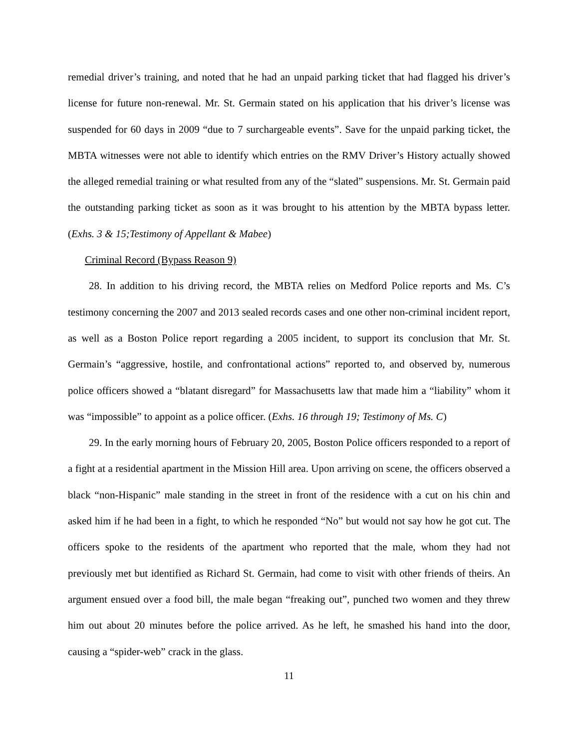remedial driver’s training, and noted that he had an unpaid parking ticket that had flagged his driver’s license for future non-renewal. Mr. St. Germain stated on his application that his driver’s license was suspended for 60 days in 2009 “due to 7 surchargeable events”. Save for the unpaid parking ticket, the MBTA witnesses were not able to identify which entries on the RMV Driver’s History actually showed the alleged remedial training or what resulted from any of the “slated” suspensions. Mr. St. Germain paid the outstanding parking ticket as soon as it was brought to his attention by the MBTA bypass letter. (Exhs. 3 & 15;Testimony of Appellant & Mabee)
Criminal Record (Bypass Reason 9)
28. In addition to his driving record, the MBTA relies on Medford Police reports and Ms. C’s testimony concerning the 2007 and 2013 sealed records cases and one other non-criminal incident report, as well as a Boston Police report regarding a 2005 incident, to support its conclusion that Mr. St. Germain’s “aggressive, hostile, and confrontational actions” reported to, and observed by, numerous police officers showed a “blatant disregard” for Massachusetts law that made him a “liability” whom it was “impossible” to appoint as a police officer. (Exhs. 16 through 19; Testimony of Ms. C)
29. In the early morning hours of February 20, 2005, Boston Police officers responded to a report of a fight at a residential apartment in the Mission Hill area. Upon arriving on scene, the officers observed a black “non-Hispanic” male standing in the street in front of the residence with a cut on his chin and asked him if he had been in a fight, to which he responded “No” but would not say how he got cut. The officers spoke to the residents of the apartment who reported that the male, whom they had not previously met but identified as Richard St. Germain, had come to visit with other friends of theirs. An argument ensued over a food bill, the male began “freaking out”, punched two women and they threw him out about 20 minutes before the police arrived. As he left, he smashed his hand into the door, causing a “spider-web” crack in the glass.
11